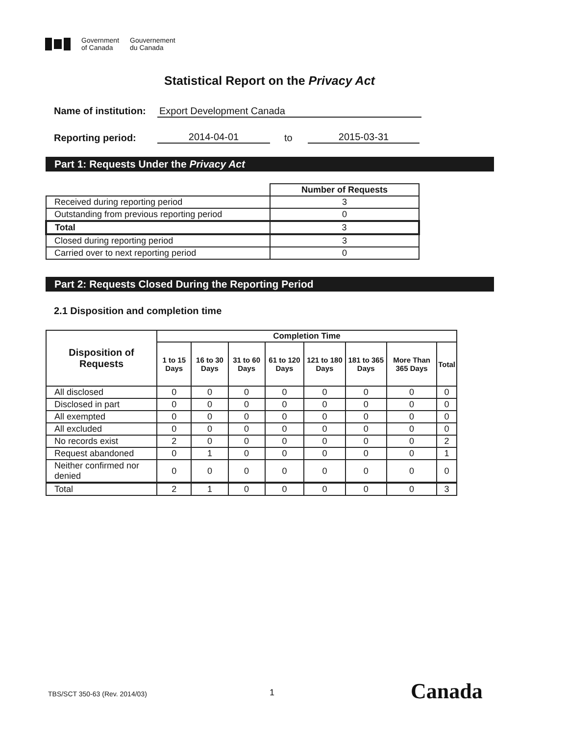Government
of Canada
Gouvernement
du Canada
Statistical Report on the Privacy Act
Name of institution: Export Development Canada
Reporting period: 2014-04-01 to 2015-03-31
Part 1: Requests Under the Privacy Act
| | Number of Requests |
| --- | --- |
| Received during reporting period | 3 |
| Outstanding from previous reporting period | 0 |
| Total | 3 |
| Closed during reporting period | 3 |
| Carried over to next reporting period | 0 |
Part 2: Requests Closed During the Reporting Period
2.1 Disposition and completion time
| Disposition of Requests | Completion Time | | | | | | | |
| --- | --- | --- | --- | --- | --- | --- | --- | --- |
| | 1 to 15 Days | 16 to 30 Days | 31 to 60 Days | 61 to 120 Days | 121 to 180 Days | 181 to 365 Days | More Than 365 Days | Total |
| All disclosed | 0 | 0 | 0 | 0 | 0 | 0 | 0 | 0 |
| Disclosed in part | 0 | 0 | 0 | 0 | 0 | 0 | 0 | 0 |
| All exempted | 0 | 0 | 0 | 0 | 0 | 0 | 0 | 0 |
| All excluded | 0 | 0 | 0 | 0 | 0 | 0 | 0 | 0 |
| No records exist | 2 | 0 | 0 | 0 | 0 | 0 | 0 | 2 |
| Request abandoned | 0 | 1 | 0 | 0 | 0 | 0 | 0 | 1 |
| Neither confirmed nor denied | 0 | 0 | 0 | 0 | 0 | 0 | 0 | 0 |
| Total | 2 | 1 | 0 | 0 | 0 | 0 | 0 | 3 |
TBS/SCT 350-63 (Rev. 2014/03) 1 Canada